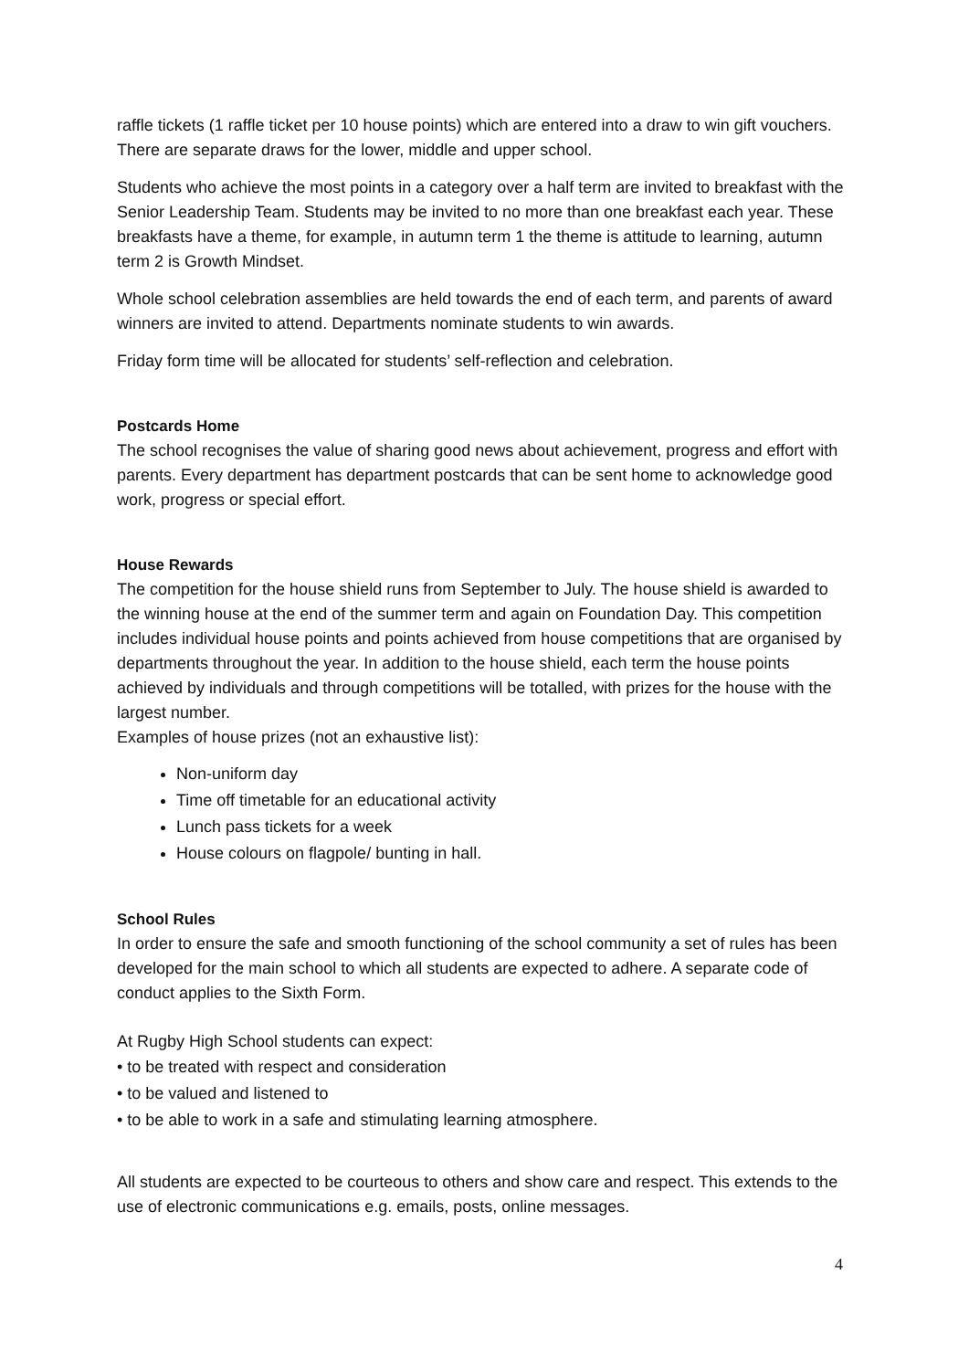raffle tickets (1 raffle ticket per 10 house points) which are entered into a draw to win gift vouchers. There are separate draws for the lower, middle and upper school.
Students who achieve the most points in a category over a half term are invited to breakfast with the Senior Leadership Team. Students may be invited to no more than one breakfast each year. These breakfasts have a theme, for example, in autumn term 1 the theme is attitude to learning, autumn term 2 is Growth Mindset.
Whole school celebration assemblies are held towards the end of each term, and parents of award winners are invited to attend. Departments nominate students to win awards.
Friday form time will be allocated for students’ self-reflection and celebration.
Postcards Home
The school recognises the value of sharing good news about achievement, progress and effort with parents. Every department has department postcards that can be sent home to acknowledge good work, progress or special effort.
House Rewards
The competition for the house shield runs from September to July. The house shield is awarded to the winning house at the end of the summer term and again on Foundation Day. This competition includes individual house points and points achieved from house competitions that are organised by departments throughout the year. In addition to the house shield, each term the house points achieved by individuals and through competitions will be totalled, with prizes for the house with the largest number.
Examples of house prizes (not an exhaustive list):
Non-uniform day
Time off timetable for an educational activity
Lunch pass tickets for a week
House colours on flagpole/ bunting in hall.
School Rules
In order to ensure the safe and smooth functioning of the school community a set of rules has been developed for the main school to which all students are expected to adhere. A separate code of conduct applies to the Sixth Form.
At Rugby High School students can expect:
• to be treated with respect and consideration
• to be valued and listened to
• to be able to work in a safe and stimulating learning atmosphere.
All students are expected to be courteous to others and show care and respect. This extends to the use of electronic communications e.g. emails, posts, online messages.
4